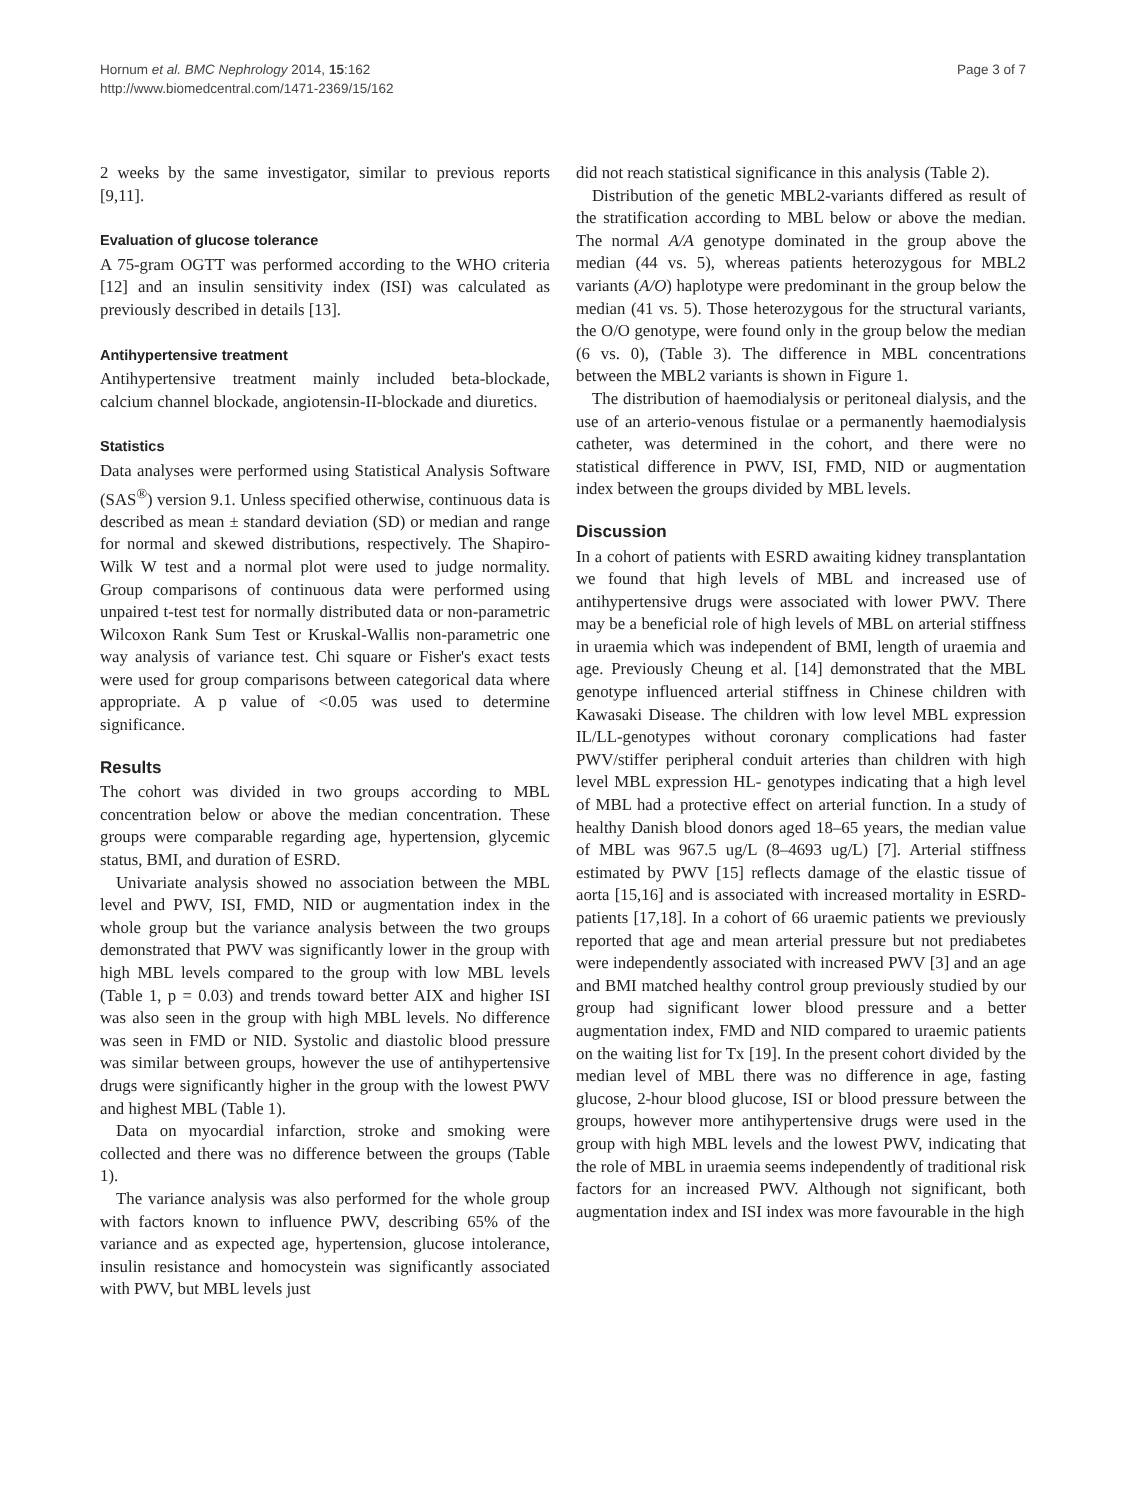Hornum et al. BMC Nephrology 2014, 15:162
http://www.biomedcentral.com/1471-2369/15/162
Page 3 of 7
2 weeks by the same investigator, similar to previous reports [9,11].
Evaluation of glucose tolerance
A 75-gram OGTT was performed according to the WHO criteria [12] and an insulin sensitivity index (ISI) was calculated as previously described in details [13].
Antihypertensive treatment
Antihypertensive treatment mainly included beta-blockade, calcium channel blockade, angiotensin-II-blockade and diuretics.
Statistics
Data analyses were performed using Statistical Analysis Software (SAS<sup>®</sup>) version 9.1. Unless specified otherwise, continuous data is described as mean ± standard deviation (SD) or median and range for normal and skewed distributions, respectively. The Shapiro-Wilk W test and a normal plot were used to judge normality. Group comparisons of continuous data were performed using unpaired t-test test for normally distributed data or non-parametric Wilcoxon Rank Sum Test or Kruskal-Wallis non-parametric one way analysis of variance test. Chi square or Fisher's exact tests were used for group comparisons between categorical data where appropriate. A p value of <0.05 was used to determine significance.
Results
The cohort was divided in two groups according to MBL concentration below or above the median concentration. These groups were comparable regarding age, hypertension, glycemic status, BMI, and duration of ESRD.
Univariate analysis showed no association between the MBL level and PWV, ISI, FMD, NID or augmentation index in the whole group but the variance analysis between the two groups demonstrated that PWV was significantly lower in the group with high MBL levels compared to the group with low MBL levels (Table 1, p = 0.03) and trends toward better AIX and higher ISI was also seen in the group with high MBL levels. No difference was seen in FMD or NID. Systolic and diastolic blood pressure was similar between groups, however the use of antihypertensive drugs were significantly higher in the group with the lowest PWV and highest MBL (Table 1).
Data on myocardial infarction, stroke and smoking were collected and there was no difference between the groups (Table 1).
The variance analysis was also performed for the whole group with factors known to influence PWV, describing 65% of the variance and as expected age, hypertension, glucose intolerance, insulin resistance and homocystein was significantly associated with PWV, but MBL levels just
did not reach statistical significance in this analysis (Table 2).
Distribution of the genetic MBL2-variants differed as result of the stratification according to MBL below or above the median. The normal A/A genotype dominated in the group above the median (44 vs. 5), whereas patients heterozygous for MBL2 variants (A/O) haplotype were predominant in the group below the median (41 vs. 5). Those heterozygous for the structural variants, the O/O genotype, were found only in the group below the median (6 vs. 0), (Table 3). The difference in MBL concentrations between the MBL2 variants is shown in Figure 1.
The distribution of haemodialysis or peritoneal dialysis, and the use of an arterio-venous fistulae or a permanently haemodialysis catheter, was determined in the cohort, and there were no statistical difference in PWV, ISI, FMD, NID or augmentation index between the groups divided by MBL levels.
Discussion
In a cohort of patients with ESRD awaiting kidney transplantation we found that high levels of MBL and increased use of antihypertensive drugs were associated with lower PWV. There may be a beneficial role of high levels of MBL on arterial stiffness in uraemia which was independent of BMI, length of uraemia and age. Previously Cheung et al. [14] demonstrated that the MBL genotype influenced arterial stiffness in Chinese children with Kawasaki Disease. The children with low level MBL expression IL/LL-genotypes without coronary complications had faster PWV/stiffer peripheral conduit arteries than children with high level MBL expression HL- genotypes indicating that a high level of MBL had a protective effect on arterial function. In a study of healthy Danish blood donors aged 18–65 years, the median value of MBL was 967.5 ug/L (8–4693 ug/L) [7]. Arterial stiffness estimated by PWV [15] reflects damage of the elastic tissue of aorta [15,16] and is associated with increased mortality in ESRD-patients [17,18]. In a cohort of 66 uraemic patients we previously reported that age and mean arterial pressure but not prediabetes were independently associated with increased PWV [3] and an age and BMI matched healthy control group previously studied by our group had significant lower blood pressure and a better augmentation index, FMD and NID compared to uraemic patients on the waiting list for Tx [19]. In the present cohort divided by the median level of MBL there was no difference in age, fasting glucose, 2-hour blood glucose, ISI or blood pressure between the groups, however more antihypertensive drugs were used in the group with high MBL levels and the lowest PWV, indicating that the role of MBL in uraemia seems independently of traditional risk factors for an increased PWV. Although not significant, both augmentation index and ISI index was more favourable in the high